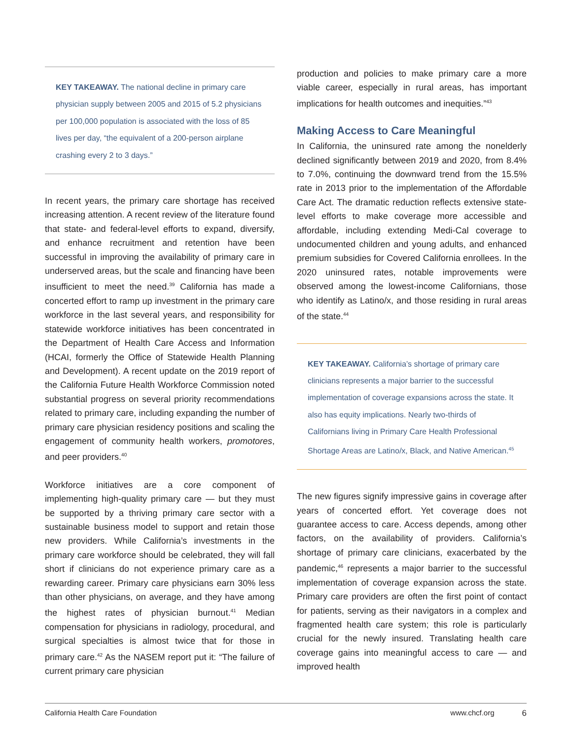KEY TAKEAWAY. The national decline in primary care physician supply between 2005 and 2015 of 5.2 physicians per 100,000 population is associated with the loss of 85 lives per day, “the equivalent of a 200-person airplane crashing every 2 to 3 days.”
In recent years, the primary care shortage has received increasing attention. A recent review of the literature found that state- and federal-level efforts to expand, diversify, and enhance recruitment and retention have been successful in improving the availability of primary care in underserved areas, but the scale and financing have been insufficient to meet the need.<sup>39</sup> California has made a concerted effort to ramp up investment in the primary care workforce in the last several years, and responsibility for statewide workforce initiatives has been concentrated in the Department of Health Care Access and Information (HCAI, formerly the Office of Statewide Health Planning and Development). A recent update on the 2019 report of the California Future Health Workforce Commission noted substantial progress on several priority recommendations related to primary care, including expanding the number of primary care physician residency positions and scaling the engagement of community health workers, promotores, and peer providers.<sup>40</sup>
Workforce initiatives are a core component of implementing high-quality primary care — but they must be supported by a thriving primary care sector with a sustainable business model to support and retain those new providers. While California’s investments in the primary care workforce should be celebrated, they will fall short if clinicians do not experience primary care as a rewarding career. Primary care physicians earn 30% less than other physicians, on average, and they have among the highest rates of physician burnout.<sup>41</sup> Median compensation for physicians in radiology, procedural, and surgical specialties is almost twice that for those in primary care.<sup>42</sup> As the NASEM report put it: “The failure of current primary care physician
production and policies to make primary care a more viable career, especially in rural areas, has important implications for health outcomes and inequities.”<sup>43</sup>
Making Access to Care Meaningful
In California, the uninsured rate among the nonelderly declined significantly between 2019 and 2020, from 8.4% to 7.0%, continuing the downward trend from the 15.5% rate in 2013 prior to the implementation of the Affordable Care Act. The dramatic reduction reflects extensive state-level efforts to make coverage more accessible and affordable, including extending Medi-Cal coverage to undocumented children and young adults, and enhanced premium subsidies for Covered California enrollees. In the 2020 uninsured rates, notable improvements were observed among the lowest-income Californians, those who identify as Latino/x, and those residing in rural areas of the state.<sup>44</sup>
KEY TAKEAWAY. California’s shortage of primary care clinicians represents a major barrier to the successful implementation of coverage expansions across the state. It also has equity implications. Nearly two-thirds of Californians living in Primary Care Health Professional Shortage Areas are Latino/x, Black, and Native American.<sup>45</sup>
The new figures signify impressive gains in coverage after years of concerted effort. Yet coverage does not guarantee access to care. Access depends, among other factors, on the availability of providers. California’s shortage of primary care clinicians, exacerbated by the pandemic,<sup>46</sup> represents a major barrier to the successful implementation of coverage expansion across the state. Primary care providers are often the first point of contact for patients, serving as their navigators in a complex and fragmented health care system; this role is particularly crucial for the newly insured. Translating health care coverage gains into meaningful access to care — and improved health
California Health Care Foundation www.chcf.org 6